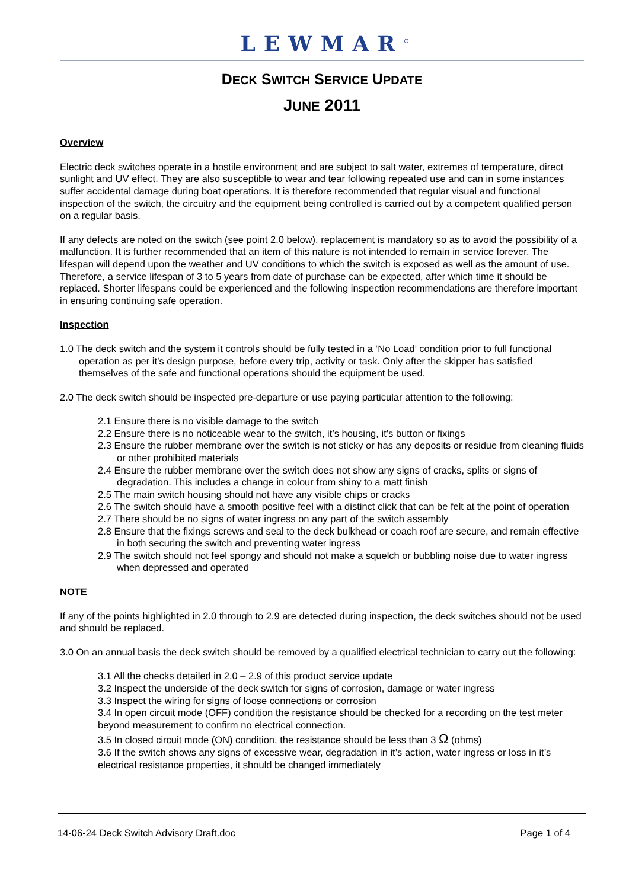LEWMAR<sup>®</sup>
DECK SWITCH SERVICE UPDATE
JUNE 2011
Overview
Electric deck switches operate in a hostile environment and are subject to salt water, extremes of temperature, direct sunlight and UV effect. They are also susceptible to wear and tear following repeated use and can in some instances suffer accidental damage during boat operations. It is therefore recommended that regular visual and functional inspection of the switch, the circuitry and the equipment being controlled is carried out by a competent qualified person on a regular basis.
If any defects are noted on the switch (see point 2.0 below), replacement is mandatory so as to avoid the possibility of a malfunction. It is further recommended that an item of this nature is not intended to remain in service forever. The lifespan will depend upon the weather and UV conditions to which the switch is exposed as well as the amount of use. Therefore, a service lifespan of 3 to 5 years from date of purchase can be expected, after which time it should be replaced. Shorter lifespans could be experienced and the following inspection recommendations are therefore important in ensuring continuing safe operation.
Inspection
1.0 The deck switch and the system it controls should be fully tested in a ‘No Load’ condition prior to full functional operation as per it’s design purpose, before every trip, activity or task. Only after the skipper has satisfied themselves of the safe and functional operations should the equipment be used.
2.0 The deck switch should be inspected pre-departure or use paying particular attention to the following:
2.1 Ensure there is no visible damage to the switch
2.2 Ensure there is no noticeable wear to the switch, it’s housing, it’s button or fixings
2.3 Ensure the rubber membrane over the switch is not sticky or has any deposits or residue from cleaning fluids or other prohibited materials
2.4 Ensure the rubber membrane over the switch does not show any signs of cracks, splits or signs of degradation. This includes a change in colour from shiny to a matt finish
2.5 The main switch housing should not have any visible chips or cracks
2.6 The switch should have a smooth positive feel with a distinct click that can be felt at the point of operation
2.7 There should be no signs of water ingress on any part of the switch assembly
2.8 Ensure that the fixings screws and seal to the deck bulkhead or coach roof are secure, and remain effective in both securing the switch and preventing water ingress
2.9 The switch should not feel spongy and should not make a squelch or bubbling noise due to water ingress when depressed and operated
NOTE
If any of the points highlighted in 2.0 through to 2.9 are detected during inspection, the deck switches should not be used and should be replaced.
3.0 On an annual basis the deck switch should be removed by a qualified electrical technician to carry out the following:
3.1 All the checks detailed in 2.0 – 2.9 of this product service update
3.2 Inspect the underside of the deck switch for signs of corrosion, damage or water ingress
3.3 Inspect the wiring for signs of loose connections or corrosion
3.4 In open circuit mode (OFF) condition the resistance should be checked for a recording on the test meter beyond measurement to confirm no electrical connection.
3.5 In closed circuit mode (ON) condition, the resistance should be less than 3 Ω (ohms)
3.6 If the switch shows any signs of excessive wear, degradation in it’s action, water ingress or loss in it’s electrical resistance properties, it should be changed immediately
14-06-24 Deck Switch Advisory Draft.doc Page 1 of 4